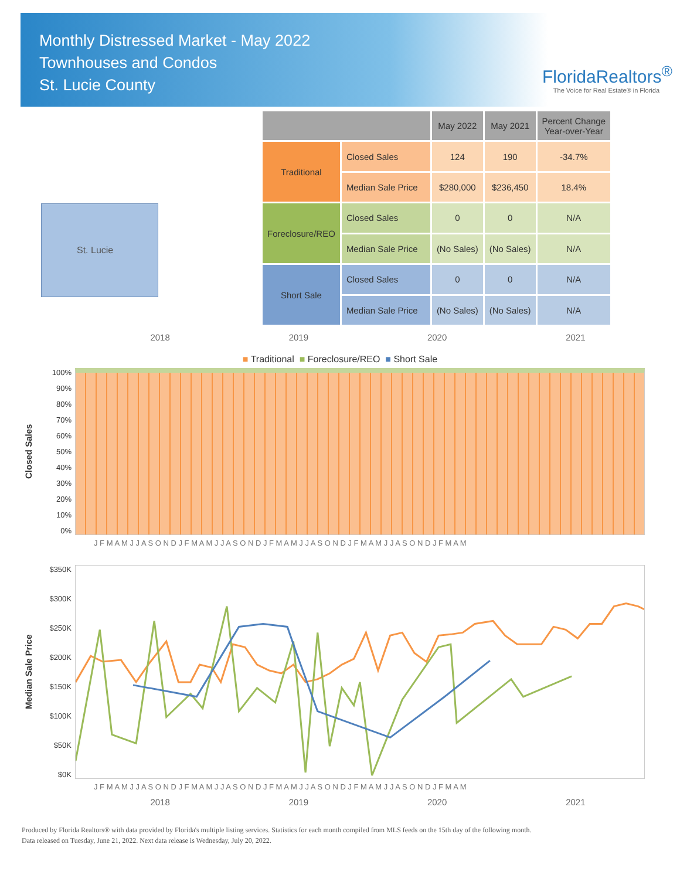Monthly Distressed Market - May 2022
Townhouses and Condos
St. Lucie County
FloridaRealtors<sup>®</sup>
The Voice for Real Estate® in Florida
St. Lucie
| | | May 2022 | May 2021 | Percent Change Year-over-Year |
| --- | --- | --- | --- | --- |
| Traditional | Closed Sales | 124 | 190 | -34.7% |
| | Median Sale Price | $280,000 | $236,450 | 18.4% |
| Foreclosure/REO | Closed Sales | 0 | 0 | N/A |
| | Median Sale Price | (No Sales) | (No Sales) | N/A |
| Short Sale | Closed Sales | 0 | 0 | N/A |
| | Median Sale Price | (No Sales) | (No Sales) | N/A |
2018 2019 2020 2021
■ Traditional ■ Foreclosure/REO ■ Short Sale
Closed Sales
100%
90%
80%
70%
60%
50%
40%
30%
20%
10%
0%
J F M A M J J A S O N D J F M A M J J A S O N D J F M A M J J A S O N D J F M A M J J A S O N D J F M A M
Median Sale Price
$350K
$300K
$250K
$200K
$150K
$100K
$50K
$0K
J F M A M J J A S O N D J F M A M J J A S O N D J F M A M J J A S O N D J F M A M J J A S O N D J F M A M
2018 2019 2020 2021
Produced by Florida Realtors® with data provided by Florida's multiple listing services. Statistics for each month compiled from MLS feeds on the 15th day of the following month.
Data released on Tuesday, June 21, 2022. Next data release is Wednesday, July 20, 2022.